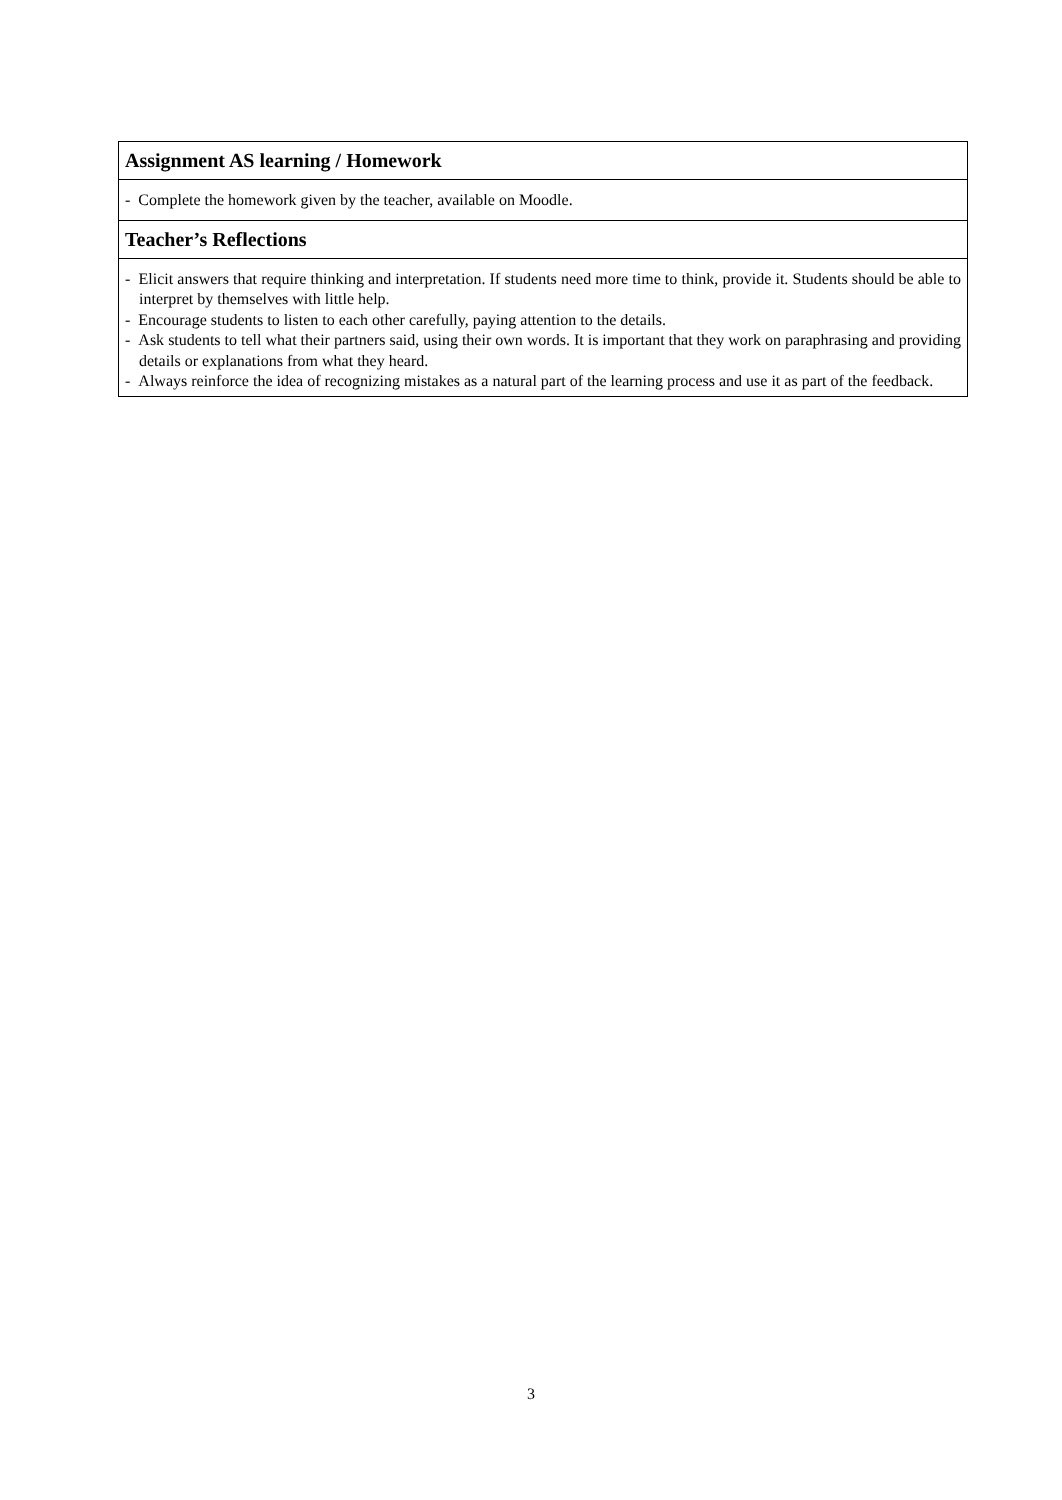| Assignment AS learning / Homework |
| --- |
| - Complete the homework given by the teacher, available on Moodle. |
| Teacher’s Reflections |
| - Elicit answers that require thinking and interpretation. If students need more time to think, provide it. Students should be able to interpret by themselves with little help. - Encourage students to listen to each other carefully, paying attention to the details. - Ask students to tell what their partners said, using their own words. It is important that they work on paraphrasing and providing details or explanations from what they heard. - Always reinforce the idea of recognizing mistakes as a natural part of the learning process and use it as part of the feedback. |
3